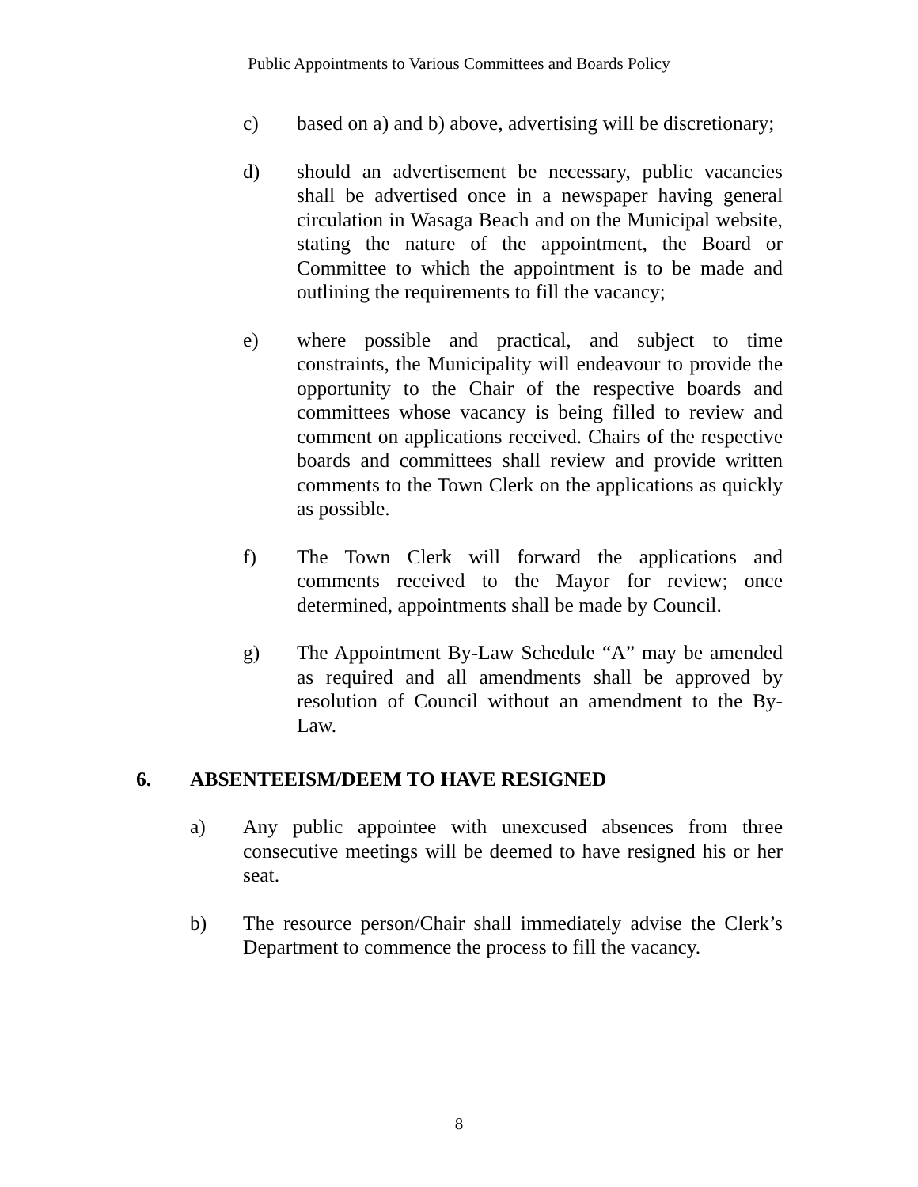Public Appointments to Various Committees and Boards Policy
c) based on a) and b) above, advertising will be discretionary;
d) should an advertisement be necessary, public vacancies shall be advertised once in a newspaper having general circulation in Wasaga Beach and on the Municipal website, stating the nature of the appointment, the Board or Committee to which the appointment is to be made and outlining the requirements to fill the vacancy;
e) where possible and practical, and subject to time constraints, the Municipality will endeavour to provide the opportunity to the Chair of the respective boards and committees whose vacancy is being filled to review and comment on applications received. Chairs of the respective boards and committees shall review and provide written comments to the Town Clerk on the applications as quickly as possible.
f) The Town Clerk will forward the applications and comments received to the Mayor for review; once determined, appointments shall be made by Council.
g) The Appointment By-Law Schedule “A” may be amended as required and all amendments shall be approved by resolution of Council without an amendment to the By-Law.
6. ABSENTEEISM/DEEM TO HAVE RESIGNED
a) Any public appointee with unexcused absences from three consecutive meetings will be deemed to have resigned his or her seat.
b) The resource person/Chair shall immediately advise the Clerk’s Department to commence the process to fill the vacancy.
8